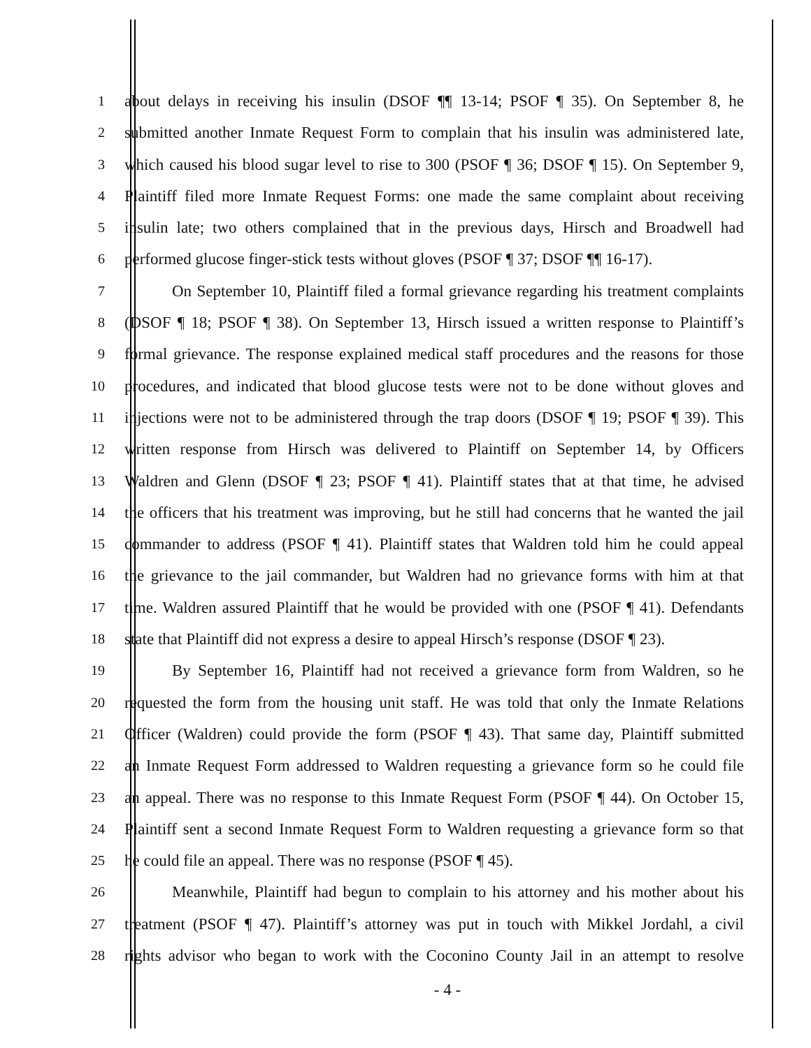1 about delays in receiving his insulin (DSOF ¶¶ 13-14; PSOF ¶ 35). On September 8, he
2 submitted another Inmate Request Form to complain that his insulin was administered late,
3 which caused his blood sugar level to rise to 300 (PSOF ¶ 36; DSOF ¶ 15). On September 9,
4 Plaintiff filed more Inmate Request Forms: one made the same complaint about receiving
5 insulin late; two others complained that in the previous days, Hirsch and Broadwell had
6 performed glucose finger-stick tests without gloves (PSOF ¶ 37; DSOF ¶¶ 16-17).
7 On September 10, Plaintiff filed a formal grievance regarding his treatment complaints
8 (DSOF ¶ 18; PSOF ¶ 38). On September 13, Hirsch issued a written response to Plaintiff’s
9 formal grievance. The response explained medical staff procedures and the reasons for those
10 procedures, and indicated that blood glucose tests were not to be done without gloves and
11 injections were not to be administered through the trap doors (DSOF ¶ 19; PSOF ¶ 39). This
12 written response from Hirsch was delivered to Plaintiff on September 14, by Officers
13 Waldren and Glenn (DSOF ¶ 23; PSOF ¶ 41). Plaintiff states that at that time, he advised
14 the officers that his treatment was improving, but he still had concerns that he wanted the jail
15 commander to address (PSOF ¶ 41). Plaintiff states that Waldren told him he could appeal
16 the grievance to the jail commander, but Waldren had no grievance forms with him at that
17 time. Waldren assured Plaintiff that he would be provided with one (PSOF ¶ 41). Defendants
18 state that Plaintiff did not express a desire to appeal Hirsch’s response (DSOF ¶ 23).
19 By September 16, Plaintiff had not received a grievance form from Waldren, so he
20 requested the form from the housing unit staff. He was told that only the Inmate Relations
21 Officer (Waldren) could provide the form (PSOF ¶ 43). That same day, Plaintiff submitted
22 an Inmate Request Form addressed to Waldren requesting a grievance form so he could file
23 an appeal. There was no response to this Inmate Request Form (PSOF ¶ 44). On October 15,
24 Plaintiff sent a second Inmate Request Form to Waldren requesting a grievance form so that
25 he could file an appeal. There was no response (PSOF ¶ 45).
26 Meanwhile, Plaintiff had begun to complain to his attorney and his mother about his
27 treatment (PSOF ¶ 47). Plaintiff’s attorney was put in touch with Mikkel Jordahl, a civil
28 rights advisor who began to work with the Coconino County Jail in an attempt to resolve
- 4 -